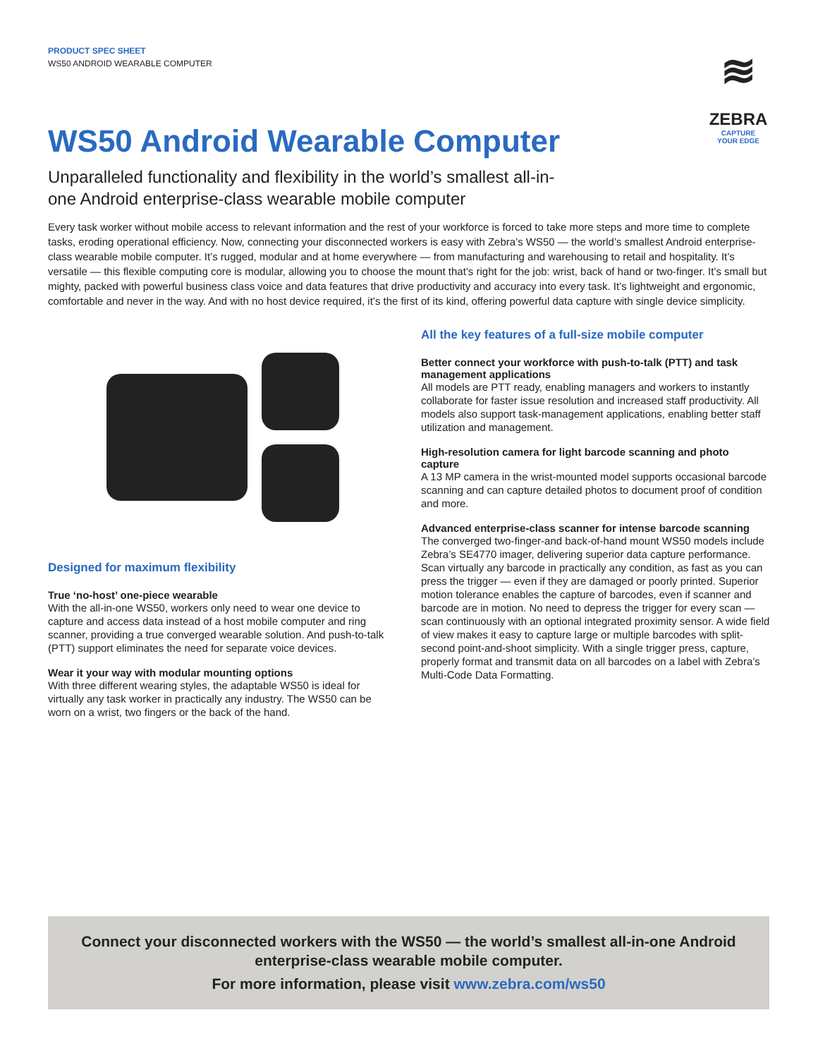PRODUCT SPEC SHEET
WS50 ANDROID WEARABLE COMPUTER
≋
ZEBRA
CAPTURE
YOUR EDGE
WS50 Android Wearable Computer
Unparalleled functionality and flexibility in the world’s smallest all-in-one Android enterprise-class wearable mobile computer
Every task worker without mobile access to relevant information and the rest of your workforce is forced to take more steps and more time to complete tasks, eroding operational efficiency. Now, connecting your disconnected workers is easy with Zebra’s WS50 — the world’s smallest Android enterprise-class wearable mobile computer. It’s rugged, modular and at home everywhere — from manufacturing and warehousing to retail and hospitality. It’s versatile — this flexible computing core is modular, allowing you to choose the mount that’s right for the job: wrist, back of hand or two-finger. It’s small but mighty, packed with powerful business class voice and data features that drive productivity and accuracy into every task. It’s lightweight and ergonomic, comfortable and never in the way. And with no host device required, it’s the first of its kind, offering powerful data capture with single device simplicity.
Designed for maximum flexibility
True ‘no-host’ one-piece wearable
With the all-in-one WS50, workers only need to wear one device to capture and access data instead of a host mobile computer and ring scanner, providing a true converged wearable solution. And push-to-talk (PTT) support eliminates the need for separate voice devices.
Wear it your way with modular mounting options
With three different wearing styles, the adaptable WS50 is ideal for virtually any task worker in practically any industry. The WS50 can be worn on a wrist, two fingers or the back of the hand.
All the key features of a full-size mobile computer
Better connect your workforce with push-to-talk (PTT) and task management applications
All models are PTT ready, enabling managers and workers to instantly collaborate for faster issue resolution and increased staff productivity. All models also support task-management applications, enabling better staff utilization and management.
High-resolution camera for light barcode scanning and photo capture
A 13 MP camera in the wrist-mounted model supports occasional barcode scanning and can capture detailed photos to document proof of condition and more.
Advanced enterprise-class scanner for intense barcode scanning
The converged two-finger-and back-of-hand mount WS50 models include Zebra’s SE4770 imager, delivering superior data capture performance. Scan virtually any barcode in practically any condition, as fast as you can press the trigger — even if they are damaged or poorly printed. Superior motion tolerance enables the capture of barcodes, even if scanner and barcode are in motion. No need to depress the trigger for every scan — scan continuously with an optional integrated proximity sensor. A wide field of view makes it easy to capture large or multiple barcodes with split-second point-and-shoot simplicity. With a single trigger press, capture, properly format and transmit data on all barcodes on a label with Zebra’s Multi-Code Data Formatting.
Connect your disconnected workers with the WS50 — the world’s smallest all-in-one Android enterprise-class wearable mobile computer.
For more information, please visit www.zebra.com/ws50